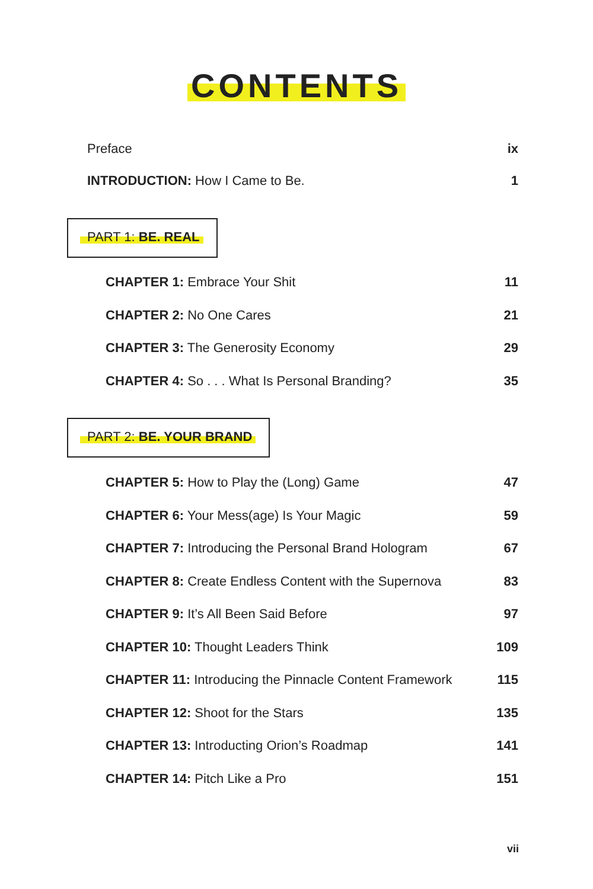CONTENTS
Preface ix
INTRODUCTION: How I Came to Be. 1
PART 1: BE. REAL
CHAPTER 1: Embrace Your Shit 11
CHAPTER 2: No One Cares 21
CHAPTER 3: The Generosity Economy 29
CHAPTER 4: So . . . What Is Personal Branding? 35
PART 2: BE. YOUR BRAND
CHAPTER 5: How to Play the (Long) Game 47
CHAPTER 6: Your Mess(age) Is Your Magic 59
CHAPTER 7: Introducing the Personal Brand Hologram 67
CHAPTER 8: Create Endless Content with the Supernova 83
CHAPTER 9: It’s All Been Said Before 97
CHAPTER 10: Thought Leaders Think 109
CHAPTER 11: Introducing the Pinnacle Content Framework 115
CHAPTER 12: Shoot for the Stars 135
CHAPTER 13: Introducting Orion’s Roadmap 141
CHAPTER 14: Pitch Like a Pro 151
vii